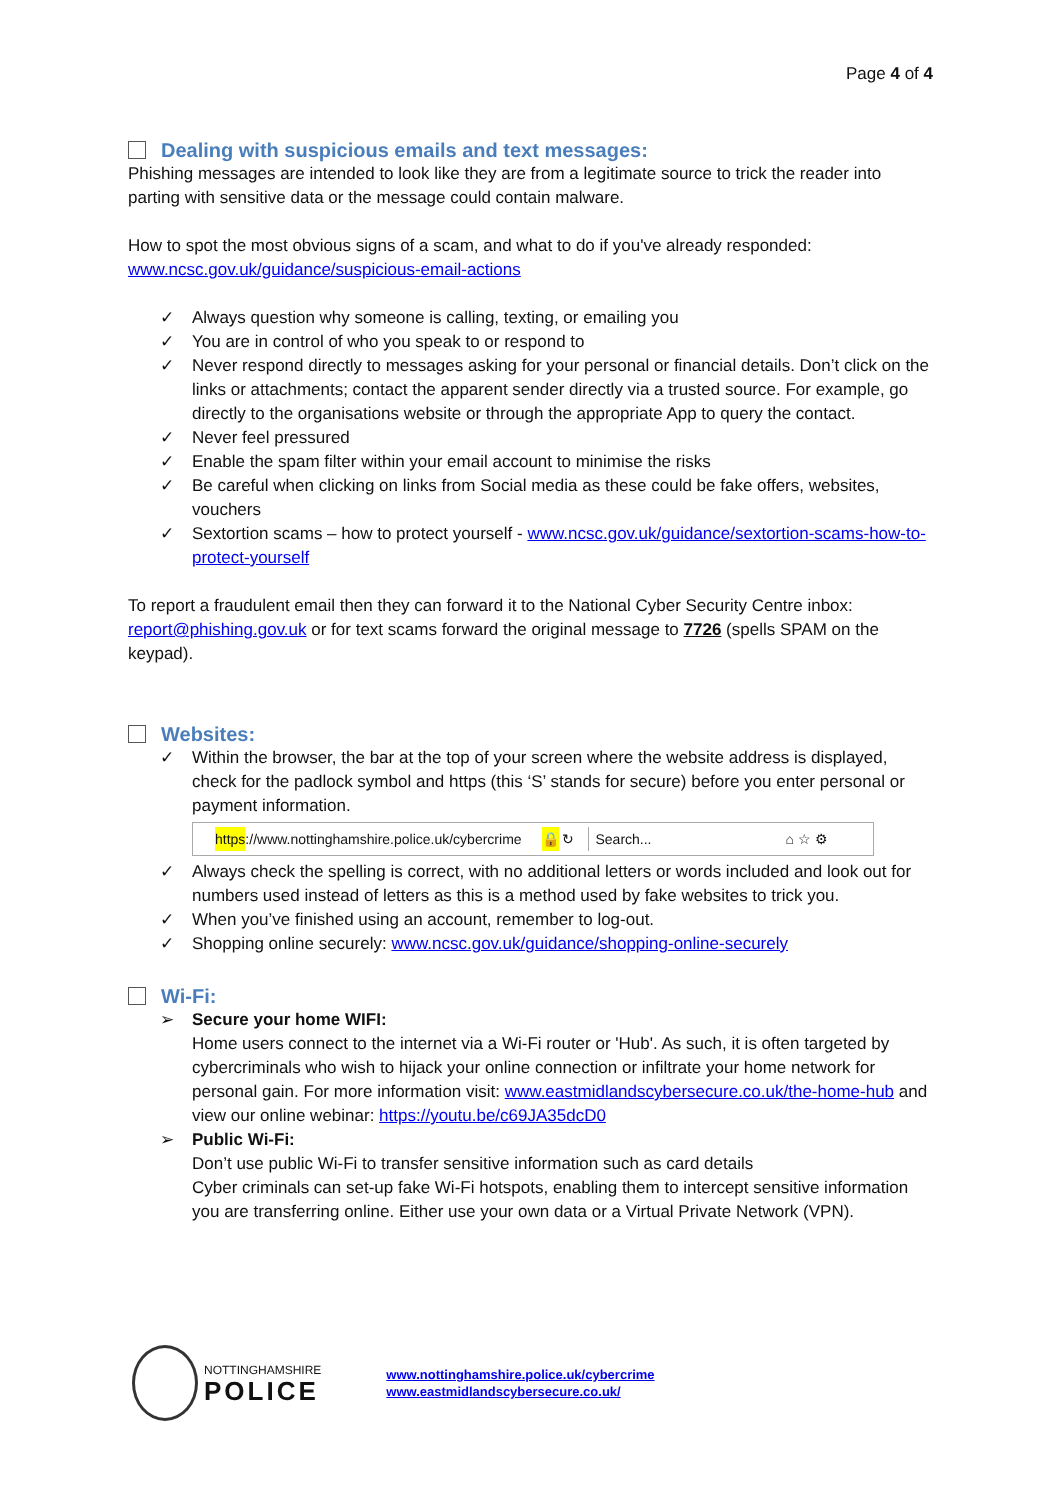Page 4 of 4
Dealing with suspicious emails and text messages:
Phishing messages are intended to look like they are from a legitimate source to trick the reader into parting with sensitive data or the message could contain malware.
How to spot the most obvious signs of a scam, and what to do if you've already responded: www.ncsc.gov.uk/guidance/suspicious-email-actions
✓ Always question why someone is calling, texting, or emailing you
✓ You are in control of who you speak to or respond to
✓ Never respond directly to messages asking for your personal or financial details. Don’t click on the links or attachments; contact the apparent sender directly via a trusted source. For example, go directly to the organisations website or through the appropriate App to query the contact.
✓ Never feel pressured
✓ Enable the spam filter within your email account to minimise the risks
✓ Be careful when clicking on links from Social media as these could be fake offers, websites, vouchers
✓ Sextortion scams – how to protect yourself - www.ncsc.gov.uk/guidance/sextortion-scams-how-to-protect-yourself
To report a fraudulent email then they can forward it to the National Cyber Security Centre inbox: report@phishing.gov.uk or for text scams forward the original message to 7726 (spells SPAM on the keypad).
Websites:
✓ Within the browser, the bar at the top of your screen where the website address is displayed, check for the padlock symbol and https (this ‘S’ stands for secure) before you enter personal or payment information.
https://www.nottinghamshire.police.uk/cybercrime 🔒 ↻ Search... ⌂ ☆ ⚙
✓ Always check the spelling is correct, with no additional letters or words included and look out for numbers used instead of letters as this is a method used by fake websites to trick you.
✓ When you’ve finished using an account, remember to log-out.
✓ Shopping online securely: www.ncsc.gov.uk/guidance/shopping-online-securely
Wi-Fi:
➢ Secure your home WIFI:
Home users connect to the internet via a Wi-Fi router or 'Hub'. As such, it is often targeted by cybercriminals who wish to hijack your online connection or infiltrate your home network for personal gain. For more information visit: www.eastmidlandscybersecure.co.uk/the-home-hub and view our online webinar: https://youtu.be/c69JA35dcD0
➢ Public Wi-Fi:
Don’t use public Wi-Fi to transfer sensitive information such as card details
Cyber criminals can set-up fake Wi-Fi hotspots, enabling them to intercept sensitive information you are transferring online. Either use your own data or a Virtual Private Network (VPN).
NOTTINGHAMSHIRE
POLICE
www.nottinghamshire.police.uk/cybercrime
www.eastmidlandscybersecure.co.uk/